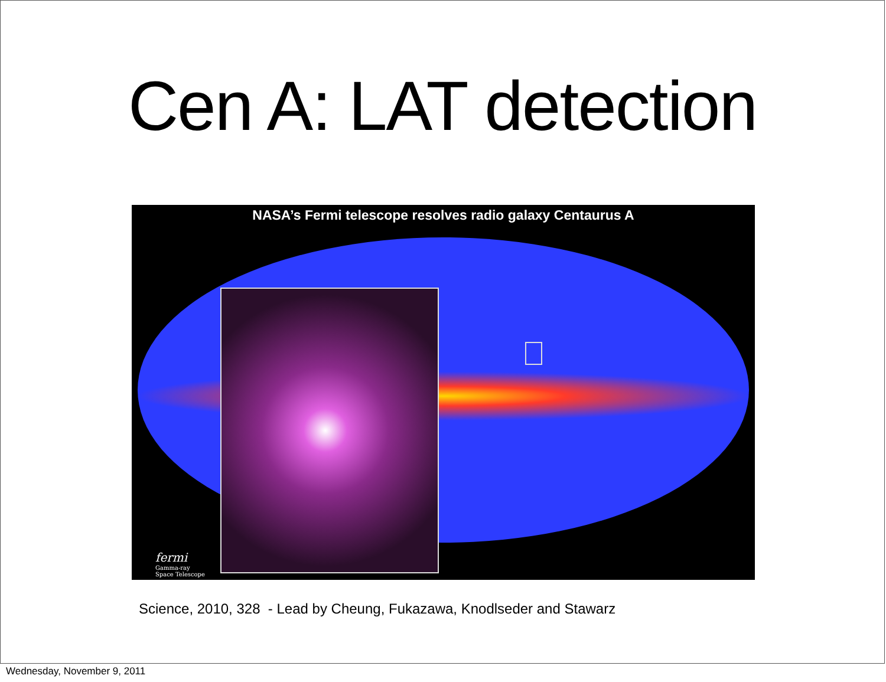Cen A: LAT detection
NASA’s Fermi telescope resolves radio galaxy Centaurus A
fermi
Gamma-ray
Space Telescope
Science, 2010, 328 - Lead by Cheung, Fukazawa, Knodlseder and Stawarz
Wednesday, November 9, 2011